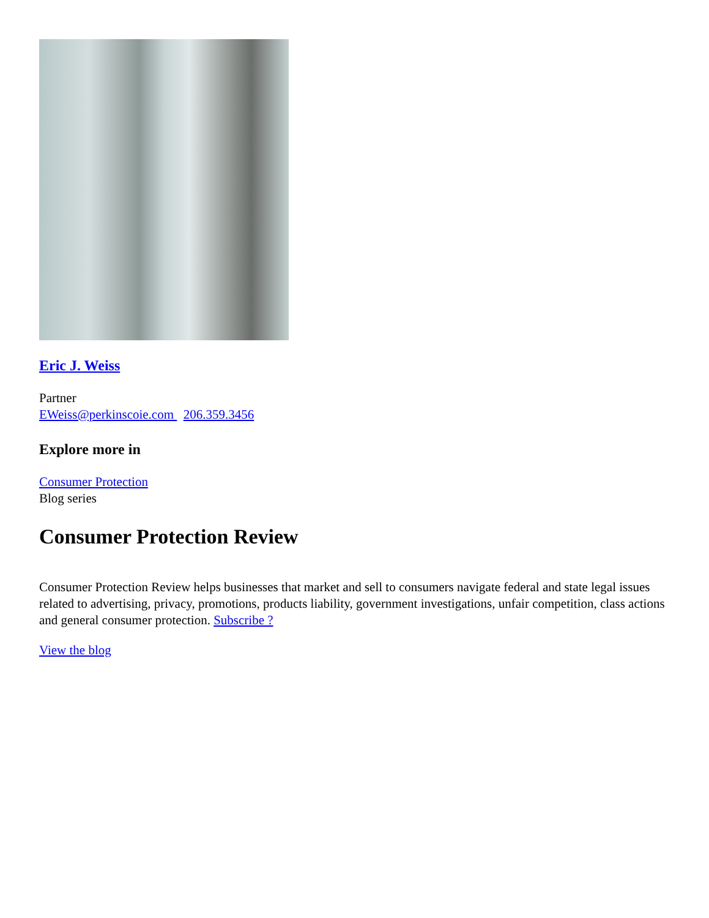Eric J. Weiss
Partner
EWeiss@perkinscoie.com 206.359.3456
Explore more in
Consumer Protection
Blog series
Consumer Protection Review
Consumer Protection Review helps businesses that market and sell to consumers navigate federal and state legal issues related to advertising, privacy, promotions, products liability, government investigations, unfair competition, class actions and general consumer protection. Subscribe ?
View the blog